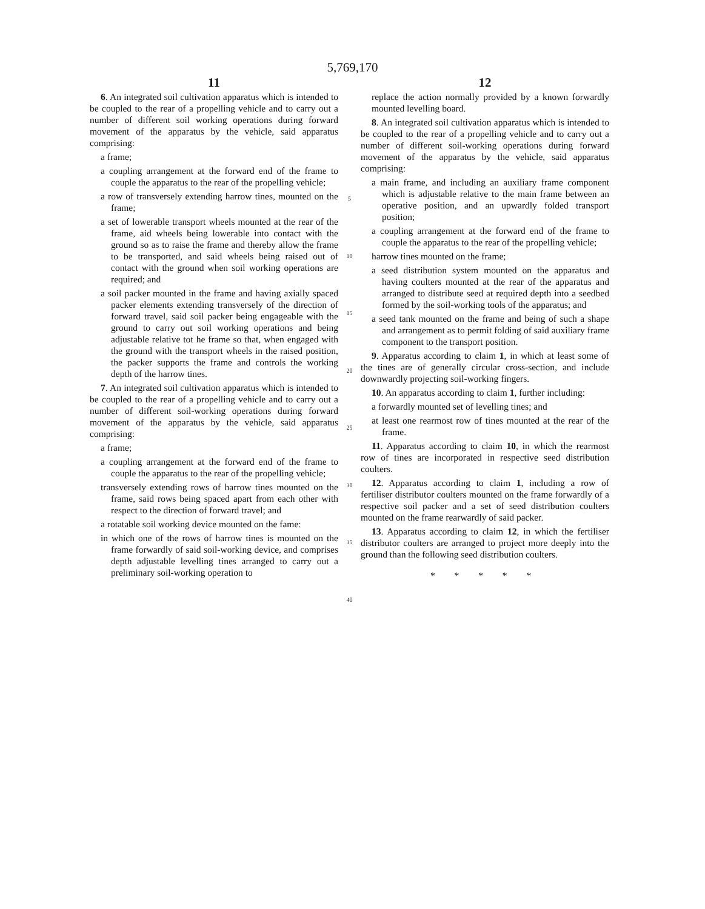5,769,170
11
6. An integrated soil cultivation apparatus which is intended to be coupled to the rear of a propelling vehicle and to carry out a number of different soil working operations during forward movement of the apparatus by the vehicle, said apparatus comprising:
a frame;
a coupling arrangement at the forward end of the frame to couple the apparatus to the rear of the propelling vehicle;
a row of transversely extending harrow tines, mounted on the frame;
a set of lowerable transport wheels mounted at the rear of the frame, aid wheels being lowerable into contact with the ground so as to raise the frame and thereby allow the frame to be transported, and said wheels being raised out of contact with the ground when soil working operations are required; and
a soil packer mounted in the frame and having axially spaced packer elements extending transversely of the direction of forward travel, said soil packer being engageable with the ground to carry out soil working operations and being adjustable relative tot he frame so that, when engaged with the ground with the transport wheels in the raised position, the packer supports the frame and controls the working depth of the harrow tines.
7. An integrated soil cultivation apparatus which is intended to be coupled to the rear of a propelling vehicle and to carry out a number of different soil-working operations during forward movement of the apparatus by the vehicle, said apparatus comprising:
a frame;
a coupling arrangement at the forward end of the frame to couple the apparatus to the rear of the propelling vehicle;
transversely extending rows of harrow tines mounted on the frame, said rows being spaced apart from each other with respect to the direction of forward travel; and
a rotatable soil working device mounted on the fame:
in which one of the rows of harrow tines is mounted on the frame forwardly of said soil-working device, and comprises depth adjustable levelling tines arranged to carry out a preliminary soil-working operation to
5
10
15
20
25
30
35
40
12
replace the action normally provided by a known forwardly mounted levelling board.
8. An integrated soil cultivation apparatus which is intended to be coupled to the rear of a propelling vehicle and to carry out a number of different soil-working operations during forward movement of the apparatus by the vehicle, said apparatus comprising:
a main frame, and including an auxiliary frame component which is adjustable relative to the main frame between an operative position, and an upwardly folded transport position;
a coupling arrangement at the forward end of the frame to couple the apparatus to the rear of the propelling vehicle;
harrow tines mounted on the frame;
a seed distribution system mounted on the apparatus and having coulters mounted at the rear of the apparatus and arranged to distribute seed at required depth into a seedbed formed by the soil-working tools of the apparatus; and
a seed tank mounted on the frame and being of such a shape and arrangement as to permit folding of said auxiliary frame component to the transport position.
9. Apparatus according to claim 1, in which at least some of the tines are of generally circular cross-section, and include downwardly projecting soil-working fingers.
10. An apparatus according to claim 1, further including:
a forwardly mounted set of levelling tines; and
at least one rearmost row of tines mounted at the rear of the frame.
11. Apparatus according to claim 10, in which the rearmost row of tines are incorporated in respective seed distribution coulters.
12. Apparatus according to claim 1, including a row of fertiliser distributor coulters mounted on the frame forwardly of a respective soil packer and a set of seed distribution coulters mounted on the frame rearwardly of said packer.
13. Apparatus according to claim 12, in which the fertiliser distributor coulters are arranged to project more deeply into the ground than the following seed distribution coulters.
* * * * *